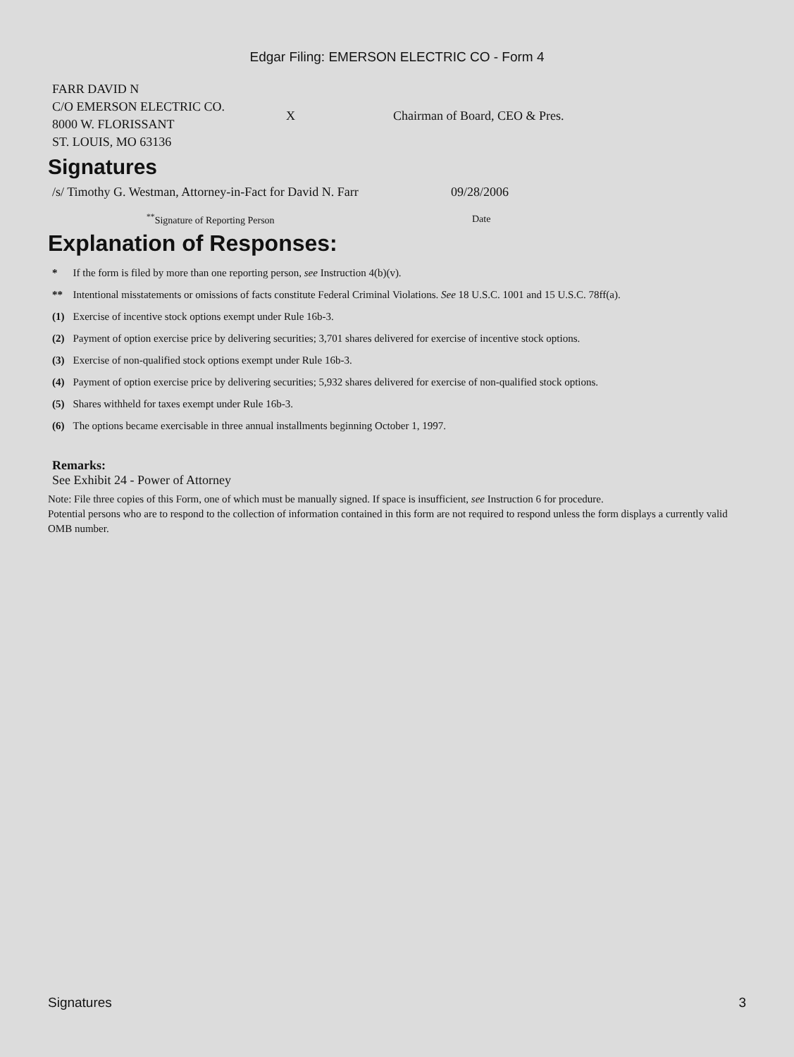Edgar Filing: EMERSON ELECTRIC CO - Form 4
| FARR DAVID N C/O EMERSON ELECTRIC CO. 8000 W. FLORISSANT ST. LOUIS, MO 63136 | X | Chairman of Board, CEO & Pres. |
Signatures
| /s/ Timothy G. Westman, Attorney-in-Fact for David N. Farr | 09/28/2006 |
| <sup>**</sup> Signature of Reporting Person | Date |
Explanation of Responses:
| * | If the form is filed by more than one reporting person, see Instruction 4(b)(v). |
| ** | Intentional misstatements or omissions of facts constitute Federal Criminal Violations. See 18 U.S.C. 1001 and 15 U.S.C. 78ff(a). |
| (1) | Exercise of incentive stock options exempt under Rule 16b-3. |
| (2) | Payment of option exercise price by delivering securities; 3,701 shares delivered for exercise of incentive stock options. |
| (3) | Exercise of non-qualified stock options exempt under Rule 16b-3. |
| (4) | Payment of option exercise price by delivering securities; 5,932 shares delivered for exercise of non-qualified stock options. |
| (5) | Shares withheld for taxes exempt under Rule 16b-3. |
| (6) | The options became exercisable in three annual installments beginning October 1, 1997. |
Remarks:
See Exhibit 24 - Power of Attorney
Note: File three copies of this Form, one of which must be manually signed. If space is insufficient, see Instruction 6 for procedure.
Potential persons who are to respond to the collection of information contained in this form are not required to respond unless the form displays a currently valid OMB number.
Signatures 3